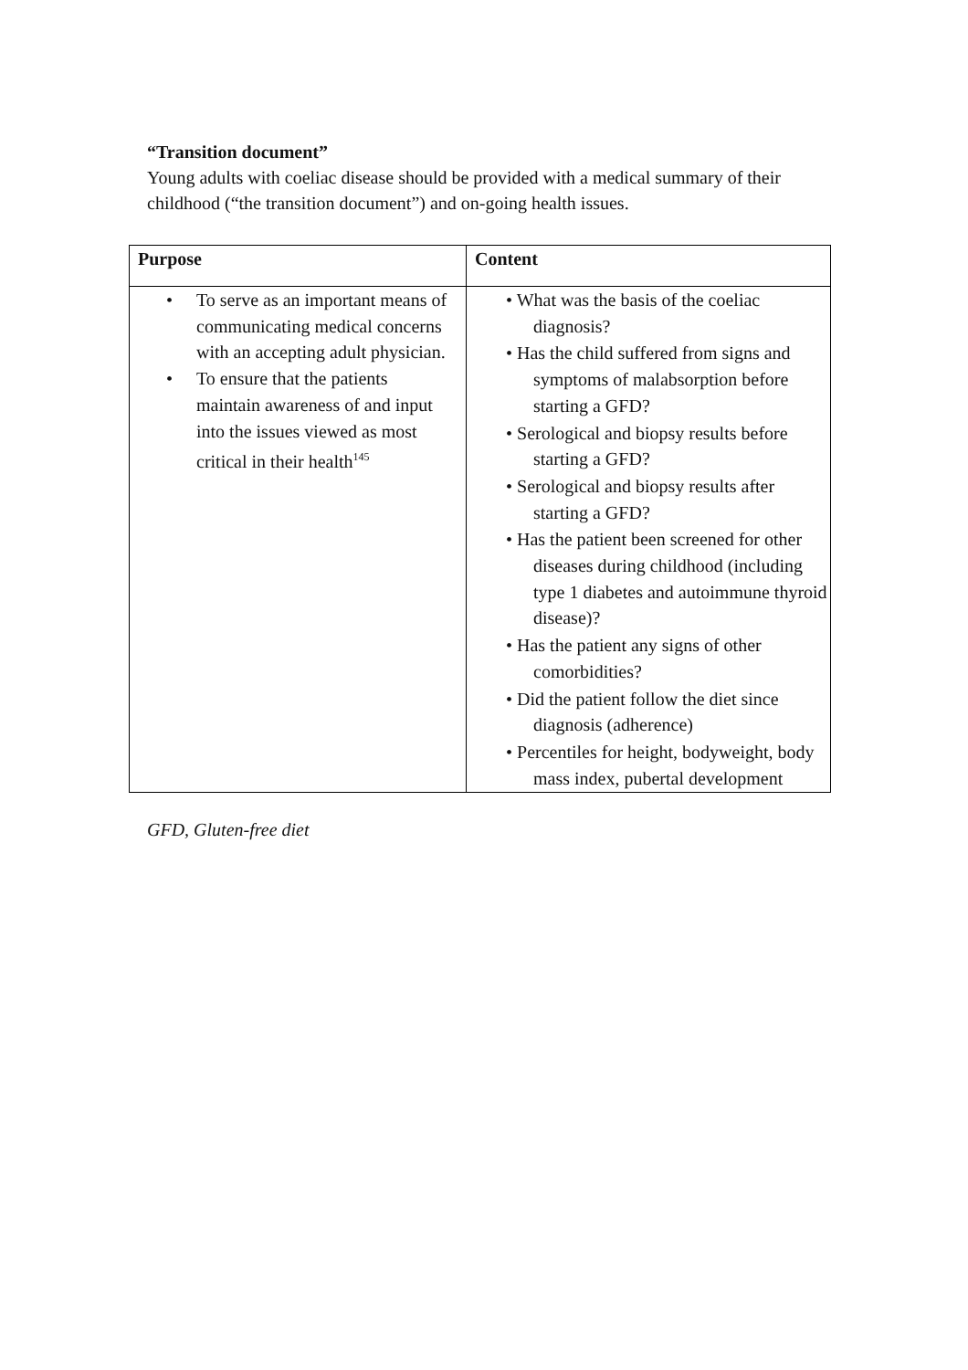“Transition document”
Young adults with coeliac disease should be provided with a medical summary of their childhood (“the transition document”) and on-going health issues.
| Purpose | Content |
| --- | --- |
| • To serve as an important means of communicating medical concerns with an accepting adult physician. • To ensure that the patients maintain awareness of and input into the issues viewed as most critical in their health<sup>145</sup> | • What was the basis of the coeliac diagnosis? • Has the child suffered from signs and symptoms of malabsorption before starting a GFD? • Serological and biopsy results before starting a GFD? • Serological and biopsy results after starting a GFD? • Has the patient been screened for other diseases during childhood (including type 1 diabetes and autoimmune thyroid disease)? • Has the patient any signs of other comorbidities? • Did the patient follow the diet since diagnosis (adherence) • Percentiles for height, bodyweight, body mass index, pubertal development |
GFD, Gluten-free diet